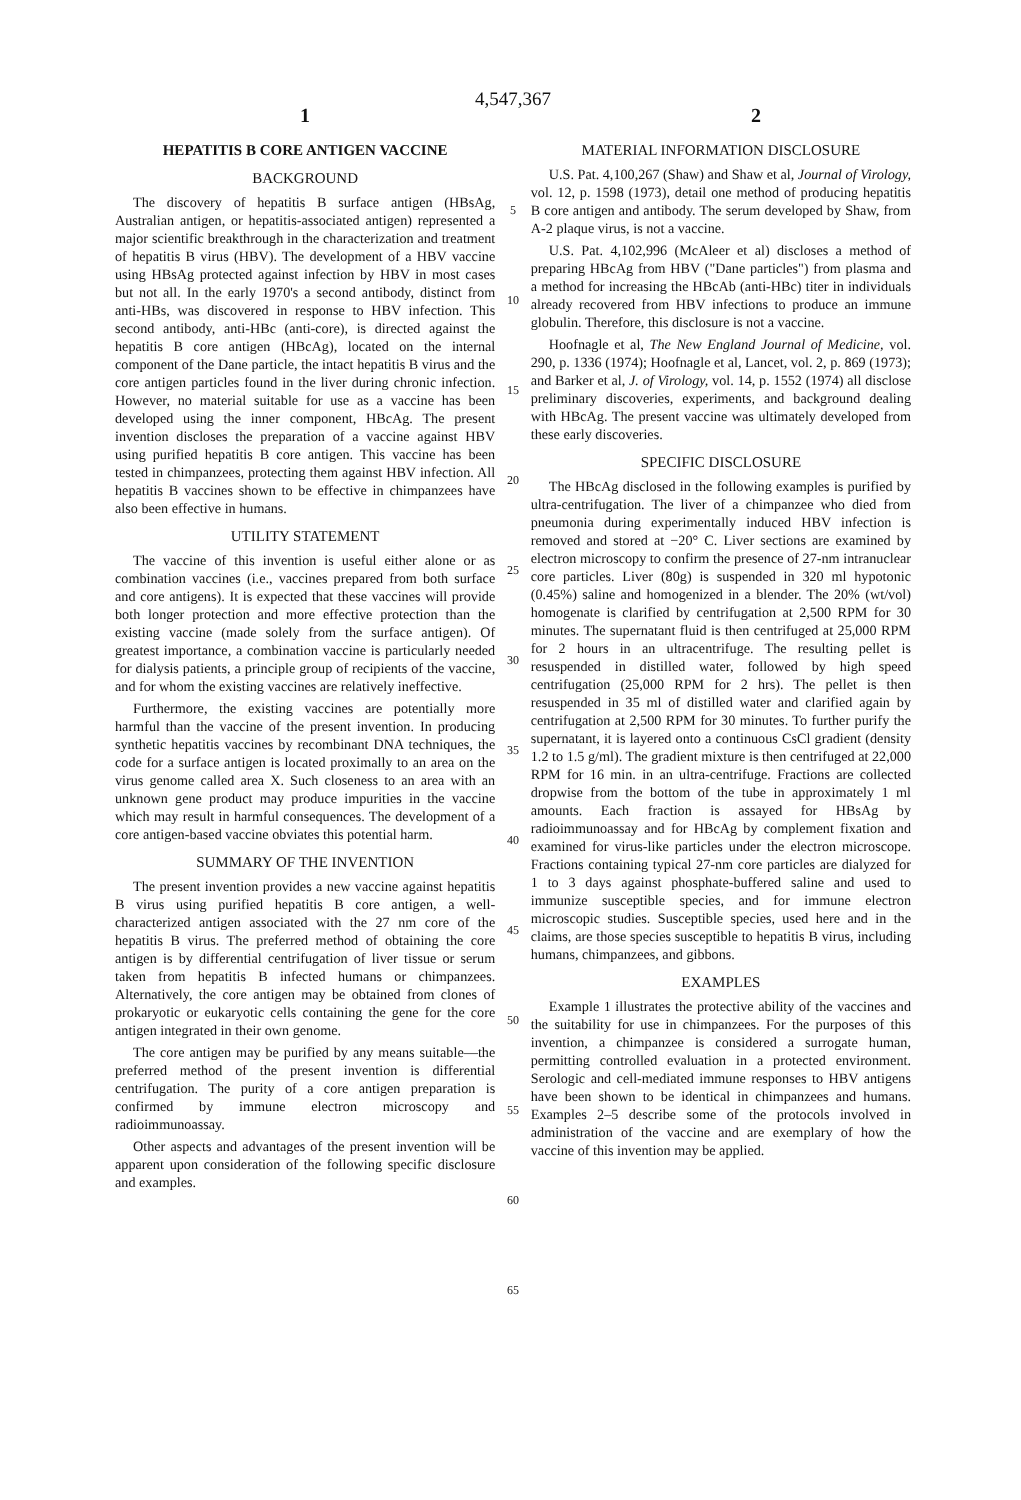4,547,367
1 2
HEPATITIS B CORE ANTIGEN VACCINE
BACKGROUND
The discovery of hepatitis B surface antigen (HBsAg, Australian antigen, or hepatitis-associated antigen) represented a major scientific breakthrough in the characterization and treatment of hepatitis B virus (HBV). The development of a HBV vaccine using HBsAg protected against infection by HBV in most cases but not all. In the early 1970's a second antibody, distinct from anti-HBs, was discovered in response to HBV infection. This second antibody, anti-HBc (anti-core), is directed against the hepatitis B core antigen (HBcAg), located on the internal component of the Dane particle, the intact hepatitis B virus and the core antigen particles found in the liver during chronic infection. However, no material suitable for use as a vaccine has been developed using the inner component, HBcAg. The present invention discloses the preparation of a vaccine against HBV using purified hepatitis B core antigen. This vaccine has been tested in chimpanzees, protecting them against HBV infection. All hepatitis B vaccines shown to be effective in chimpanzees have also been effective in humans.
UTILITY STATEMENT
The vaccine of this invention is useful either alone or as combination vaccines (i.e., vaccines prepared from both surface and core antigens). It is expected that these vaccines will provide both longer protection and more effective protection than the existing vaccine (made solely from the surface antigen). Of greatest importance, a combination vaccine is particularly needed for dialysis patients, a principle group of recipients of the vaccine, and for whom the existing vaccines are relatively ineffective.
Furthermore, the existing vaccines are potentially more harmful than the vaccine of the present invention. In producing synthetic hepatitis vaccines by recombinant DNA techniques, the code for a surface antigen is located proximally to an area on the virus genome called area X. Such closeness to an area with an unknown gene product may produce impurities in the vaccine which may result in harmful consequences. The development of a core antigen-based vaccine obviates this potential harm.
SUMMARY OF THE INVENTION
The present invention provides a new vaccine against hepatitis B virus using purified hepatitis B core antigen, a well-characterized antigen associated with the 27 nm core of the hepatitis B virus. The preferred method of obtaining the core antigen is by differential centrifugation of liver tissue or serum taken from hepatitis B infected humans or chimpanzees. Alternatively, the core antigen may be obtained from clones of prokaryotic or eukaryotic cells containing the gene for the core antigen integrated in their own genome.
The core antigen may be purified by any means suitable—the preferred method of the present invention is differential centrifugation. The purity of a core antigen preparation is confirmed by immune electron microscopy and radioimmunoassay.
Other aspects and advantages of the present invention will be apparent upon consideration of the following specific disclosure and examples.
5
10
15
20
25
30
35
40
45
50
55
60
65
MATERIAL INFORMATION DISCLOSURE
U.S. Pat. 4,100,267 (Shaw) and Shaw et al, Journal of Virology, vol. 12, p. 1598 (1973), detail one method of producing hepatitis B core antigen and antibody. The serum developed by Shaw, from A-2 plaque virus, is not a vaccine.
U.S. Pat. 4,102,996 (McAleer et al) discloses a method of preparing HBcAg from HBV ("Dane particles") from plasma and a method for increasing the HBcAb (anti-HBc) titer in individuals already recovered from HBV infections to produce an immune globulin. Therefore, this disclosure is not a vaccine.
Hoofnagle et al, The New England Journal of Medicine, vol. 290, p. 1336 (1974); Hoofnagle et al, Lancet, vol. 2, p. 869 (1973); and Barker et al, J. of Virology, vol. 14, p. 1552 (1974) all disclose preliminary discoveries, experiments, and background dealing with HBcAg. The present vaccine was ultimately developed from these early discoveries.
SPECIFIC DISCLOSURE
The HBcAg disclosed in the following examples is purified by ultra-centrifugation. The liver of a chimpanzee who died from pneumonia during experimentally induced HBV infection is removed and stored at −20° C. Liver sections are examined by electron microscopy to confirm the presence of 27-nm intranuclear core particles. Liver (80g) is suspended in 320 ml hypotonic (0.45%) saline and homogenized in a blender. The 20% (wt/vol) homogenate is clarified by centrifugation at 2,500 RPM for 30 minutes. The supernatant fluid is then centrifuged at 25,000 RPM for 2 hours in an ultracentrifuge. The resulting pellet is resuspended in distilled water, followed by high speed centrifugation (25,000 RPM for 2 hrs). The pellet is then resuspended in 35 ml of distilled water and clarified again by centrifugation at 2,500 RPM for 30 minutes. To further purify the supernatant, it is layered onto a continuous CsCl gradient (density 1.2 to 1.5 g/ml). The gradient mixture is then centrifuged at 22,000 RPM for 16 min. in an ultra-centrifuge. Fractions are collected dropwise from the bottom of the tube in approximately 1 ml amounts. Each fraction is assayed for HBsAg by radioimmunoassay and for HBcAg by complement fixation and examined for virus-like particles under the electron microscope. Fractions containing typical 27-nm core particles are dialyzed for 1 to 3 days against phosphate-buffered saline and used to immunize susceptible species, and for immune electron microscopic studies. Susceptible species, used here and in the claims, are those species susceptible to hepatitis B virus, including humans, chimpanzees, and gibbons.
EXAMPLES
Example 1 illustrates the protective ability of the vaccines and the suitability for use in chimpanzees. For the purposes of this invention, a chimpanzee is considered a surrogate human, permitting controlled evaluation in a protected environment. Serologic and cell-mediated immune responses to HBV antigens have been shown to be identical in chimpanzees and humans. Examples 2–5 describe some of the protocols involved in administration of the vaccine and are exemplary of how the vaccine of this invention may be applied.